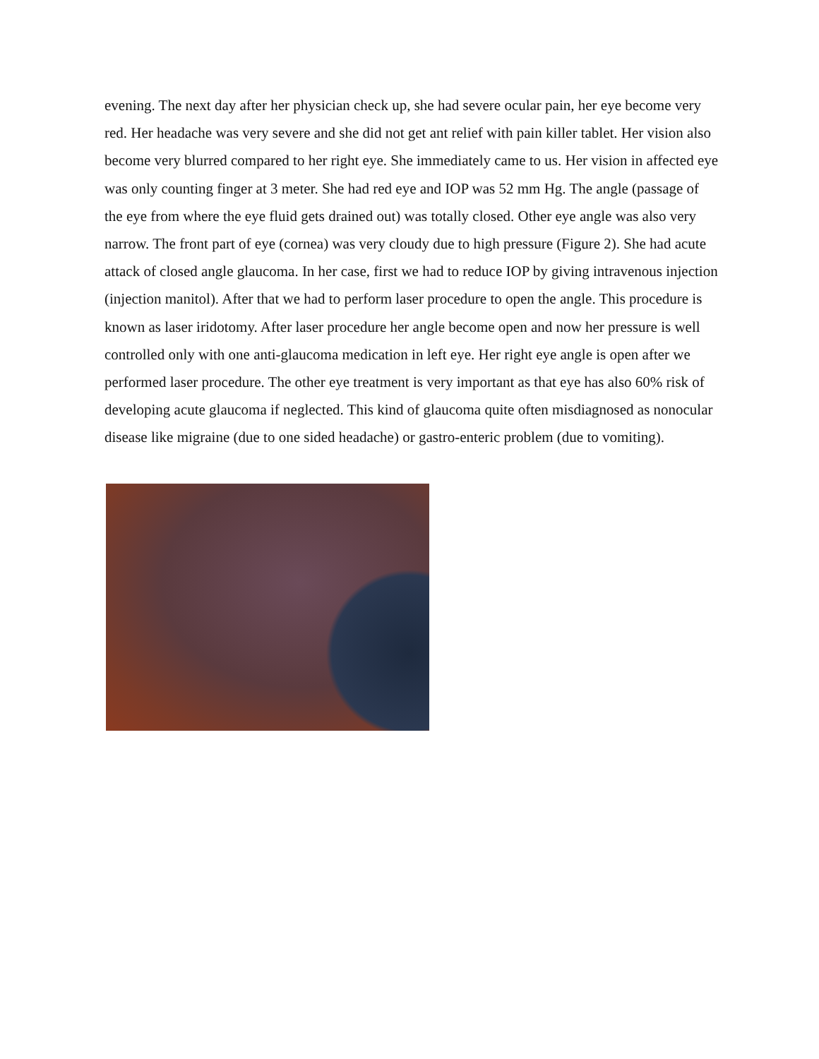evening. The next day after her physician check up, she had severe ocular pain, her eye become very red. Her headache was very severe and she did not get ant relief with pain killer tablet. Her vision also become very blurred compared to her right eye. She immediately came to us. Her vision in affected eye was only counting finger at 3 meter. She had red eye and IOP was 52 mm Hg. The angle (passage of the eye from where the eye fluid gets drained out) was totally closed. Other eye angle was also very narrow. The front part of eye (cornea) was very cloudy due to high pressure (Figure 2). She had acute attack of closed angle glaucoma. In her case, first we had to reduce IOP by giving intravenous injection (injection manitol). After that we had to perform laser procedure to open the angle. This procedure is known as laser iridotomy. After laser procedure her angle become open and now her pressure is well controlled only with one anti-glaucoma medication in left eye. Her right eye angle is open after we performed laser procedure. The other eye treatment is very important as that eye has also 60% risk of developing acute glaucoma if neglected. This kind of glaucoma quite often misdiagnosed as nonocular disease like migraine (due to one sided headache) or gastro-enteric problem (due to vomiting).